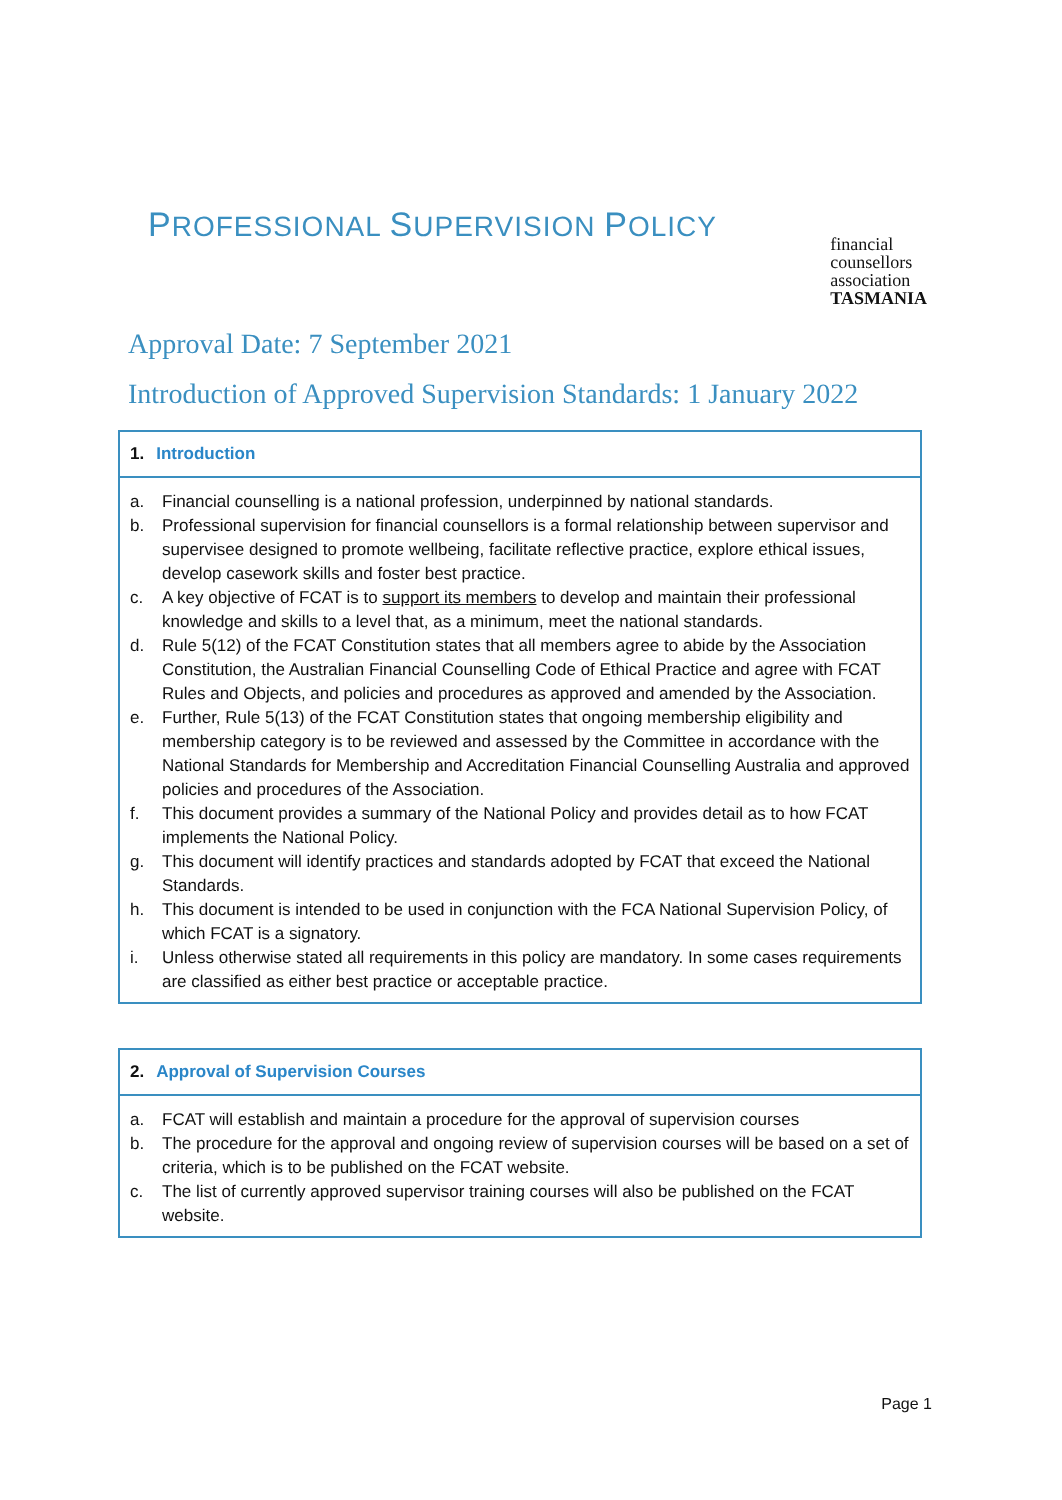PROFESSIONAL SUPERVISION POLICY
financial
counsellors
association
TASMANIA
Approval Date: 7 September 2021
Introduction of Approved Supervision Standards: 1 January 2022
1. Introduction
a. Financial counselling is a national profession, underpinned by national standards.
b. Professional supervision for financial counsellors is a formal relationship between supervisor and supervisee designed to promote wellbeing, facilitate reflective practice, explore ethical issues, develop casework skills and foster best practice.
c. A key objective of FCAT is to support its members to develop and maintain their professional knowledge and skills to a level that, as a minimum, meet the national standards.
d. Rule 5(12) of the FCAT Constitution states that all members agree to abide by the Association Constitution, the Australian Financial Counselling Code of Ethical Practice and agree with FCAT Rules and Objects, and policies and procedures as approved and amended by the Association.
e. Further, Rule 5(13) of the FCAT Constitution states that ongoing membership eligibility and membership category is to be reviewed and assessed by the Committee in accordance with the National Standards for Membership and Accreditation Financial Counselling Australia and approved policies and procedures of the Association.
f. This document provides a summary of the National Policy and provides detail as to how FCAT implements the National Policy.
g. This document will identify practices and standards adopted by FCAT that exceed the National Standards.
h. This document is intended to be used in conjunction with the FCA National Supervision Policy, of which FCAT is a signatory.
i. Unless otherwise stated all requirements in this policy are mandatory. In some cases requirements are classified as either best practice or acceptable practice.
2. Approval of Supervision Courses
a. FCAT will establish and maintain a procedure for the approval of supervision courses
b. The procedure for the approval and ongoing review of supervision courses will be based on a set of criteria, which is to be published on the FCAT website.
c. The list of currently approved supervisor training courses will also be published on the FCAT website.
Page 1